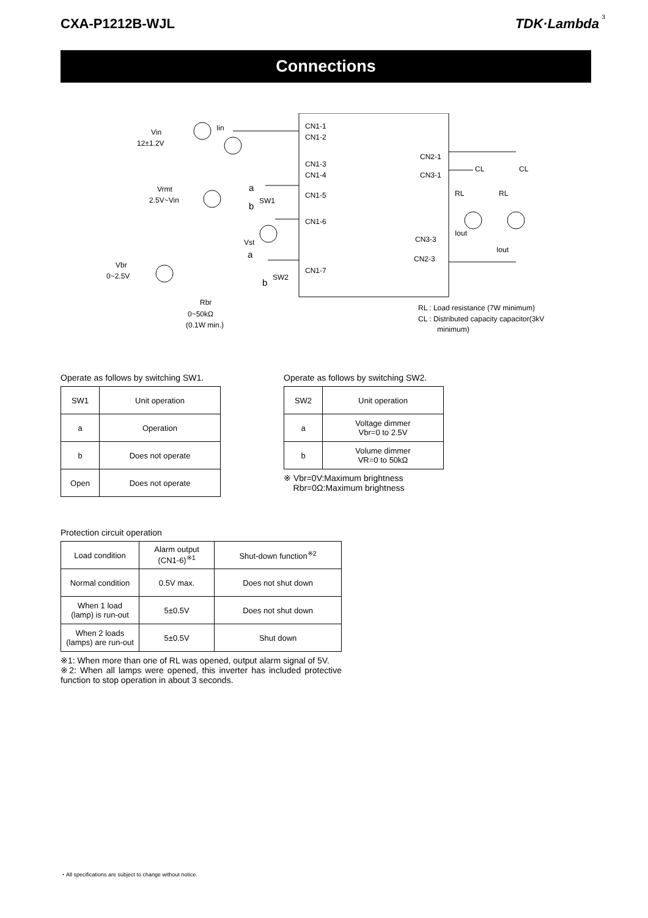CXA-P1212B-WJL TDK·Lambda
3
Connections
CN1-1
CN1-2
CN1-3
CN1-4
CN1-5
CN1-6
CN1-7
CN2-1
CN3-1
CN3-3
CN2-3
Vin
12±1.2V
Iin
Vrmt
2.5V~Vin
Vst
Vbr
0~2.5V
Rbr
0~50kΩ
(0.1W min.)
SW1
SW2
a
b
a
b
CL
CL
RL
RL
Iout
Iout
RL : Load resistance (7W minimum)
CL : Distributed capacity capacitor(3kV
minimum)
Operate as follows by switching SW1.
| SW1 | Unit operation |
| a | Operation |
| b | Does not operate |
| Open | Does not operate |
Operate as follows by switching SW2.
| SW2 | Unit operation |
| a | Voltage dimmer Vbr=0 to 2.5V |
| b | Volume dimmer VR=0 to 50kΩ |
※ Vbr=0V:Maximum brightness
Rbr=0Ω:Maximum brightness
Protection circuit operation
| Load condition | Alarm output (CN1-6)<sup>※1</sup> | Shut-down function<sup>※2</sup> |
| Normal condition | 0.5V max. | Does not shut down |
| When 1 load (lamp) is run-out | 5±0.5V | Does not shut down |
| When 2 loads (lamps) are run-out | 5±0.5V | Shut down |
※1: When more than one of RL was opened, output alarm signal of 5V.
※2: When all lamps were opened, this inverter has included protective function to stop operation in about 3 seconds.
・All specifications are subject to change without notice.